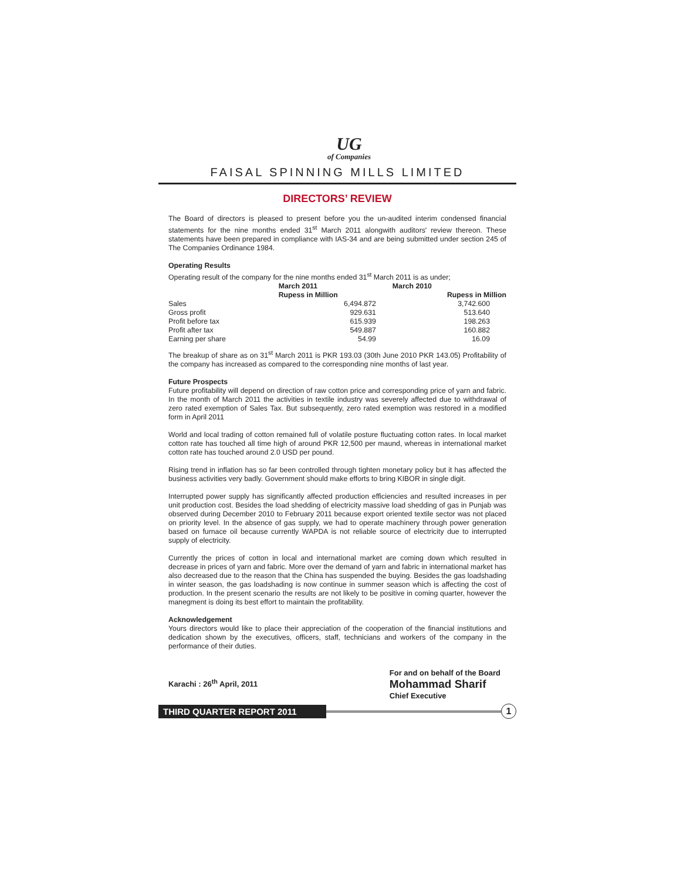UG
of Companies
FAISAL SPINNING MILLS LIMITED
DIRECTORS’ REVIEW
The Board of directors is pleased to present before you the un-audited interim condensed financial statements for the nine months ended 31<sup>st</sup> March 2011 alongwith auditors' review thereon. These statements have been prepared in compliance with IAS-34 and are being submitted under section 245 of The Companies Ordinance 1984.
Operating Results
Operating result of the company for the nine months ended 31<sup>st</sup> March 2011 is as under;
| | March 2011 | March 2010 |
| --- | --- | --- |
| | Rupess in Million | Rupess in Million |
| Sales | 6,494.872 | 3,742.600 |
| Gross profit | 929.631 | 513.640 |
| Profit before tax | 615.939 | 198.263 |
| Profit after tax | 549.887 | 160.882 |
| Earning per share | 54.99 | 16.09 |
The breakup of share as on 31<sup>st</sup> March 2011 is PKR 193.03 (30th June 2010 PKR 143.05) Profitability of the company has increased as compared to the corresponding nine months of last year.
Future Prospects
Future profitability will depend on direction of raw cotton price and corresponding price of yarn and fabric. In the month of March 2011 the activities in textile industry was severely affected due to withdrawal of zero rated exemption of Sales Tax. But subsequently, zero rated exemption was restored in a modified form in April 2011
World and local trading of cotton remained full of volatile posture fluctuating cotton rates. In local market cotton rate has touched all time high of around PKR 12,500 per maund, whereas in international market cotton rate has touched around 2.0 USD per pound.
Rising trend in inflation has so far been controlled through tighten monetary policy but it has affected the business activities very badly. Government should make efforts to bring KIBOR in single digit.
Interrupted power supply has significantly affected production efficiencies and resulted increases in per unit production cost. Besides the load shedding of electricity massive load shedding of gas in Punjab was observed during December 2010 to February 2011 because export oriented textile sector was not placed on priority level. In the absence of gas supply, we had to operate machinery through power generation based on furnace oil because currently WAPDA is not reliable source of electricity due to interrupted supply of electricity.
Currently the prices of cotton in local and international market are coming down which resulted in decrease in prices of yarn and fabric. More over the demand of yarn and fabric in international market has also decreased due to the reason that the China has suspended the buying. Besides the gas loadshading in winter season, the gas loadshading is now continue in summer season which is affecting the cost of production. In the present scenario the results are not likely to be positive in coming quarter, however the manegment is doing its best effort to maintain the profitability.
Acknowledgement
Yours directors would like to place their appreciation of the cooperation of the financial institutions and dedication shown by the executives, officers, staff, technicians and workers of the company in the performance of their duties.
Karachi : 26<sup>th</sup> April, 2011
For and on behalf of the Board
Mohammad Sharif
Chief Executive
THIRD QUARTER REPORT 2011
1